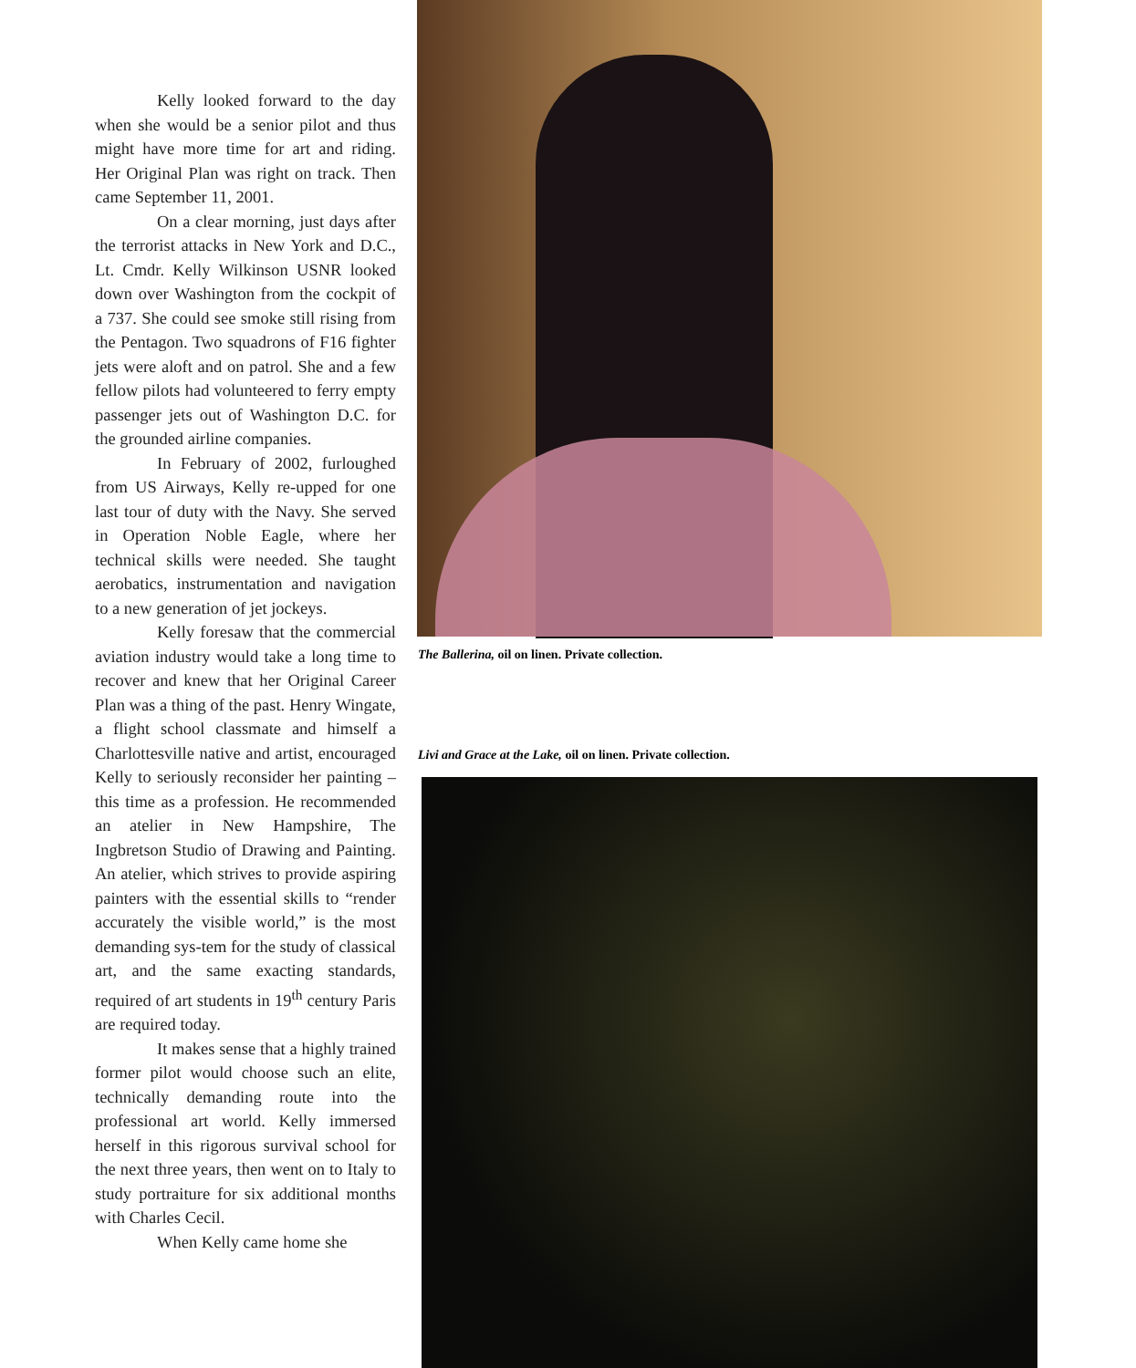Kelly looked forward to the day when she would be a senior pilot and thus might have more time for art and riding. Her Original Plan was right on track. Then came September 11, 2001.
On a clear morning, just days after the terrorist attacks in New York and D.C., Lt. Cmdr. Kelly Wilkinson USNR looked down over Washington from the cockpit of a 737. She could see smoke still rising from the Pentagon. Two squadrons of F16 fighter jets were aloft and on patrol. She and a few fellow pilots had volunteered to ferry empty passenger jets out of Washington D.C. for the grounded airline companies.
In February of 2002, furloughed from US Airways, Kelly re-upped for one last tour of duty with the Navy. She served in Operation Noble Eagle, where her technical skills were needed. She taught aerobatics, instrumentation and navigation to a new generation of jet jockeys.
Kelly foresaw that the commercial aviation industry would take a long time to recover and knew that her Original Career Plan was a thing of the past. Henry Wingate, a flight school classmate and himself a Charlottesville native and artist, encouraged Kelly to seriously reconsider her painting – this time as a profession. He recommended an atelier in New Hampshire, The Ingbretson Studio of Drawing and Painting. An atelier, which strives to provide aspiring painters with the essential skills to “render accurately the visible world,” is the most demanding sys-tem for the study of classical art, and the same exacting standards, required of art students in 19<sup>th</sup> century Paris are required today.
It makes sense that a highly trained former pilot would choose such an elite, technically demanding route into the professional art world. Kelly immersed herself in this rigorous survival school for the next three years, then went on to Italy to study portraiture for six additional months with Charles Cecil.
When Kelly came home she
The Ballerina, oil on linen. Private collection.
Livi and Grace at the Lake, oil on linen. Private collection.